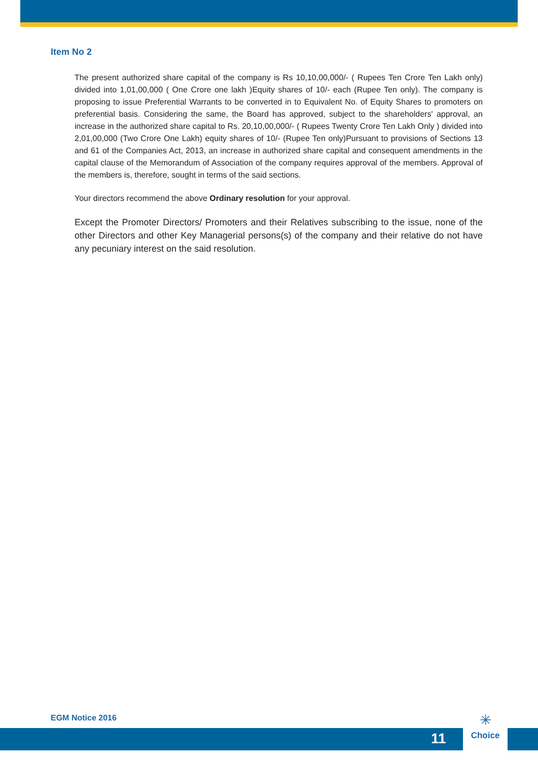Item No 2
The present authorized share capital of the company is Rs 10,10,00,000/- ( Rupees Ten Crore Ten Lakh only) divided into 1,01,00,000 ( One Crore one lakh )Equity shares of 10/- each (Rupee Ten only). The company is proposing to issue Preferential Warrants to be converted in to Equivalent No. of Equity Shares to promoters on preferential basis. Considering the same, the Board has approved, subject to the shareholders' approval, an increase in the authorized share capital to Rs. 20,10,00,000/- ( Rupees Twenty Crore Ten Lakh Only ) divided into 2,01,00,000 (Two Crore One Lakh) equity shares of 10/- (Rupee Ten only)Pursuant to provisions of Sections 13 and 61 of the Companies Act, 2013, an increase in authorized share capital and consequent amendments in the capital clause of the Memorandum of Association of the company requires approval of the members. Approval of the members is, therefore, sought in terms of the said sections.
Your directors recommend the above Ordinary resolution for your approval.
Except the Promoter Directors/ Promoters and their Relatives subscribing to the issue, none of the other Directors and other Key Managerial persons(s) of the company and their relative do not have any pecuniary interest on the said resolution.
EGM Notice 2016
11
✳
Choice